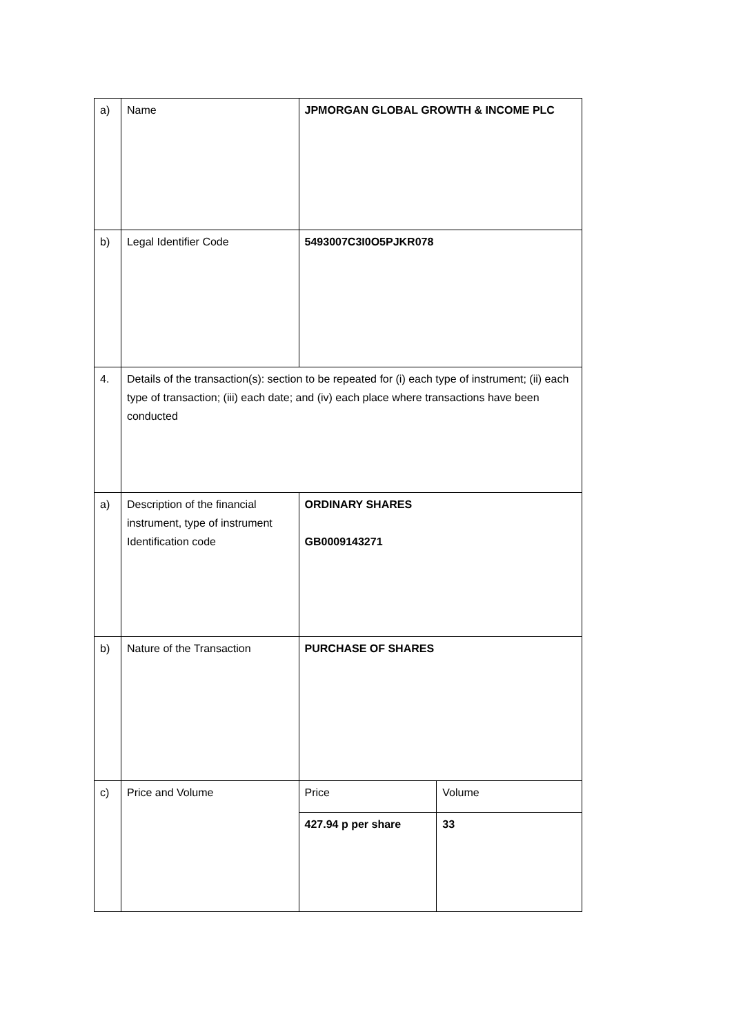| a) | Name | JPMORGAN GLOBAL GROWTH & INCOME PLC | |
| b) | Legal Identifier Code | 5493007C3I0O5PJKR078 | |
| 4. | Details of the transaction(s): section to be repeated for (i) each type of instrument; (ii) each type of transaction; (iii) each date; and (iv) each place where transactions have been conducted | | |
| a) | Description of the financial instrument, type of instrument Identification code | ORDINARY SHARES GB0009143271 | |
| b) | Nature of the Transaction | PURCHASE OF SHARES | |
| c) | Price and Volume | Price | Volume |
| | | 427.94 p per share | 33 |